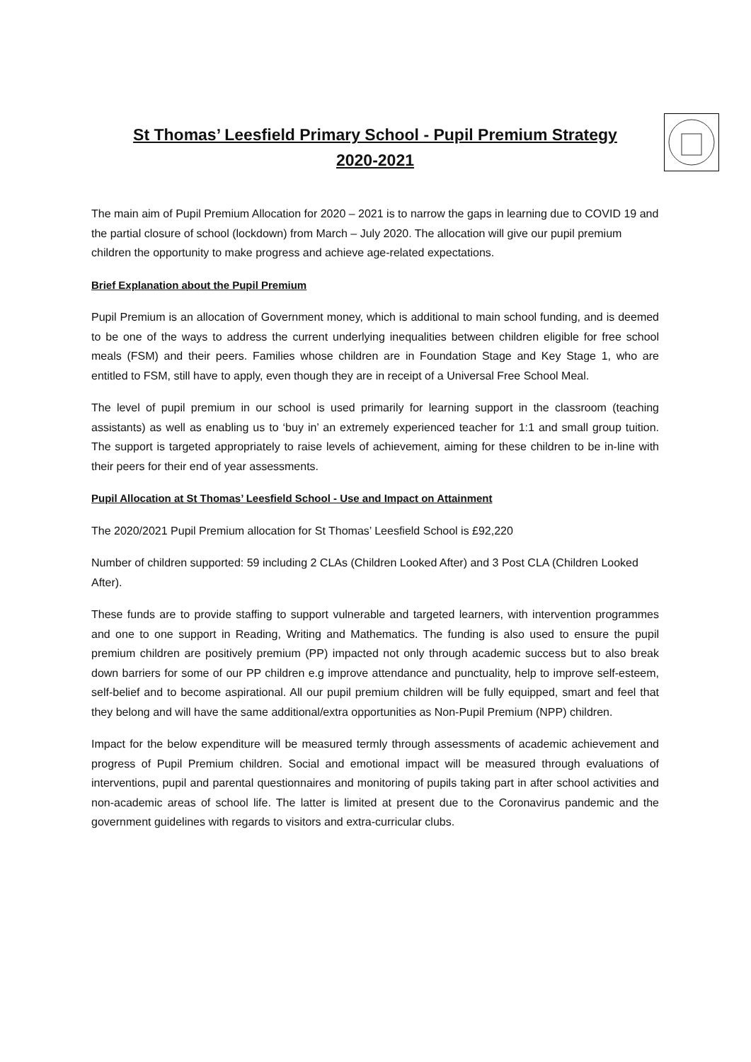St Thomas’ Leesfield Primary School - Pupil Premium Strategy
2020-2021
The main aim of Pupil Premium Allocation for 2020 – 2021 is to narrow the gaps in learning due to COVID 19 and the partial closure of school (lockdown) from March – July 2020. The allocation will give our pupil premium children the opportunity to make progress and achieve age-related expectations.
Brief Explanation about the Pupil Premium
Pupil Premium is an allocation of Government money, which is additional to main school funding, and is deemed to be one of the ways to address the current underlying inequalities between children eligible for free school meals (FSM) and their peers. Families whose children are in Foundation Stage and Key Stage 1, who are entitled to FSM, still have to apply, even though they are in receipt of a Universal Free School Meal.
The level of pupil premium in our school is used primarily for learning support in the classroom (teaching assistants) as well as enabling us to ‘buy in’ an extremely experienced teacher for 1:1 and small group tuition. The support is targeted appropriately to raise levels of achievement, aiming for these children to be in-line with their peers for their end of year assessments.
Pupil Allocation at St Thomas’ Leesfield School - Use and Impact on Attainment
The 2020/2021 Pupil Premium allocation for St Thomas’ Leesfield School is £92,220
Number of children supported: 59 including 2 CLAs (Children Looked After) and 3 Post CLA (Children Looked After).
These funds are to provide staffing to support vulnerable and targeted learners, with intervention programmes and one to one support in Reading, Writing and Mathematics. The funding is also used to ensure the pupil premium children are positively premium (PP) impacted not only through academic success but to also break down barriers for some of our PP children e.g improve attendance and punctuality, help to improve self-esteem, self-belief and to become aspirational. All our pupil premium children will be fully equipped, smart and feel that they belong and will have the same additional/extra opportunities as Non-Pupil Premium (NPP) children.
Impact for the below expenditure will be measured termly through assessments of academic achievement and progress of Pupil Premium children. Social and emotional impact will be measured through evaluations of interventions, pupil and parental questionnaires and monitoring of pupils taking part in after school activities and non-academic areas of school life. The latter is limited at present due to the Coronavirus pandemic and the government guidelines with regards to visitors and extra-curricular clubs.